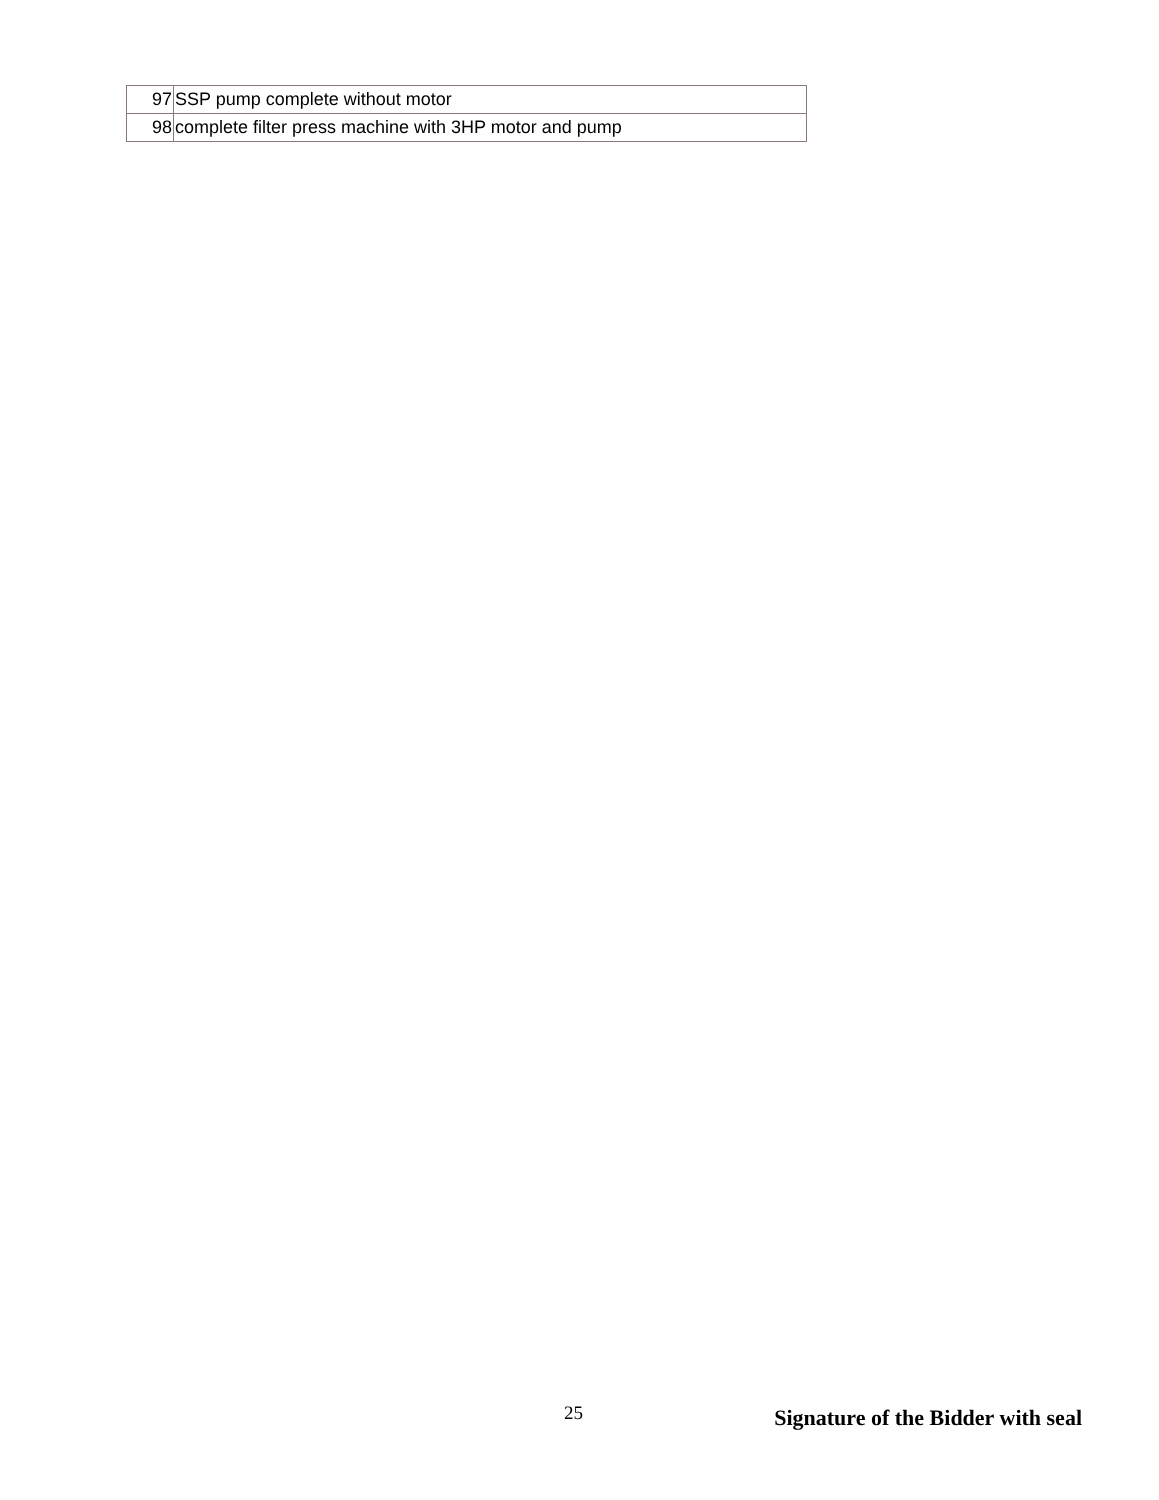| 97 | SSP pump complete without motor |
| 98 | complete filter press machine with 3HP motor and pump |
25 Signature of the Bidder with seal